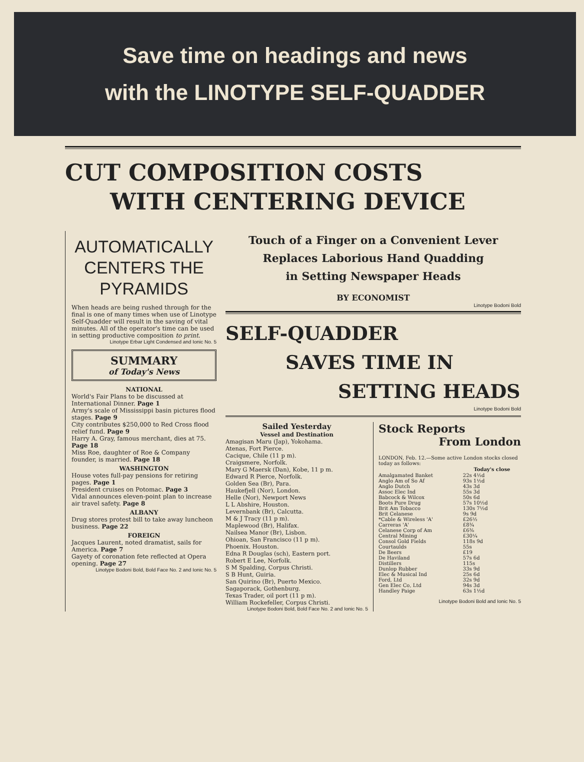Save time on headings and news
with the LINOTYPE SELF-QUADDER
CUT COMPOSITION COSTS
WITH CENTERING DEVICE
AUTOMATICALLY CENTERS THE PYRAMIDS
When heads are being rushed through for the final is one of many times when use of Linotype Self-Quadder will result in the saving of vital minutes. All of the operator's time can be used in setting productive composition to print.
Linotype Erbar Light Condensed and Ionic No. 5
SUMMARY
of Today's News
NATIONAL
World's Fair Plans to be discussed at International Dinner. Page 1
Army's scale of Mississippi basin pictures flood stages. Page 9
City contributes $250,000 to Red Cross flood relief fund. Page 9
Harry A. Gray, famous merchant, dies at 75. Page 18
Miss Roe, daughter of Roe & Company founder, is married. Page 18
WASHINGTON
House votes full-pay pensions for retiring pages. Page 1
President cruises on Potomac. Page 3
Vidal announces eleven-point plan to increase air travel safety. Page 8
ALBANY
Drug stores protest bill to take away luncheon business. Page 22
FOREIGN
Jacques Laurent, noted dramatist, sails for America. Page 7
Gayety of coronation fete reflected at Opera opening. Page 27
Linotype Bodoni Bold, Bold Face No. 2 and Ionic No. 5
Touch of a Finger on a Convenient Lever
Replaces Laborious Hand Quadding
in Setting Newspaper Heads
BY ECONOMIST
Linotype Bodoni Bold
SELF-QUADDER
SAVES TIME IN
SETTING HEADS
Linotype Bodoni Bold
Sailed Yesterday
Vessel and Destination
Amagisan Maru (Jap), Yokohama.
Atenas, Fort Pierce.
Cacique, Chile (11 p m).
Craigsmere, Norfolk.
Mary G Maersk (Dan), Kobe, 11 p m.
Edward R Pierce, Norfolk.
Golden Sea (Br), Para.
Haukefjell (Nor), London.
Helle (Nor), Newport News
L L Abshire, Houston.
Levernbank (Br), Calcutta.
M & J Tracy (11 p m).
Maplewood (Br), Halifax.
Nailsea Manor (Br), Lisbon.
Ohioan, San Francisco (11 p m).
Phoenix. Houston.
Edna R Douglas (sch), Eastern port.
Robert E Lee, Norfolk.
S M Spalding, Corpus Christi.
S B Hunt, Guiria.
San Quirino (Br), Puerto Mexico.
Sagaporack, Gothenburg.
Texas Trader, oil port (11 p m).
William Rockefeller, Corpus Christi.
Linotype Bodoni Bold, Bold Face No. 2 and Ionic No. 5
Stock Reports
From London
LONDON, Feb. 12.—Some active London stocks closed today as follows:
| | Today's close |
| --- | --- |
| Amalgamated Banket | 22s 4½d |
| Anglo Am of So Af | 93s 1½d |
| Anglo Dutch | 43s 3d |
| Assoc Elec Ind | 55s 3d |
| Babcock & Wilcox | 50s 6d |
| Boots Pure Drug | 57s 10½d |
| Brit Am Tobacco | 130s 7½d |
| Brit Celanese | 9s 9d |
| *Cable & Wireless 'A' | £26½ |
| Carreras 'A' | £8¾ |
| Celanese Corp of Am | £6⅜ |
| Central Mining | £30¼ |
| Consol Gold Fields | 118s 9d |
| Courtaulds | 55s |
| De Beers | £19 |
| De Haviland | 57s 6d |
| Distillers | 115s |
| Dunlop Rubber | 33s 9d |
| Elec & Musical Ind | 25s 6d |
| Ford, Ltd | 32s 9d |
| Gen Elec Co, Ltd | 94s 3d |
| Handley Paige | 63s 1½d |
Linotype Bodoni Bold and Ionic No. 5